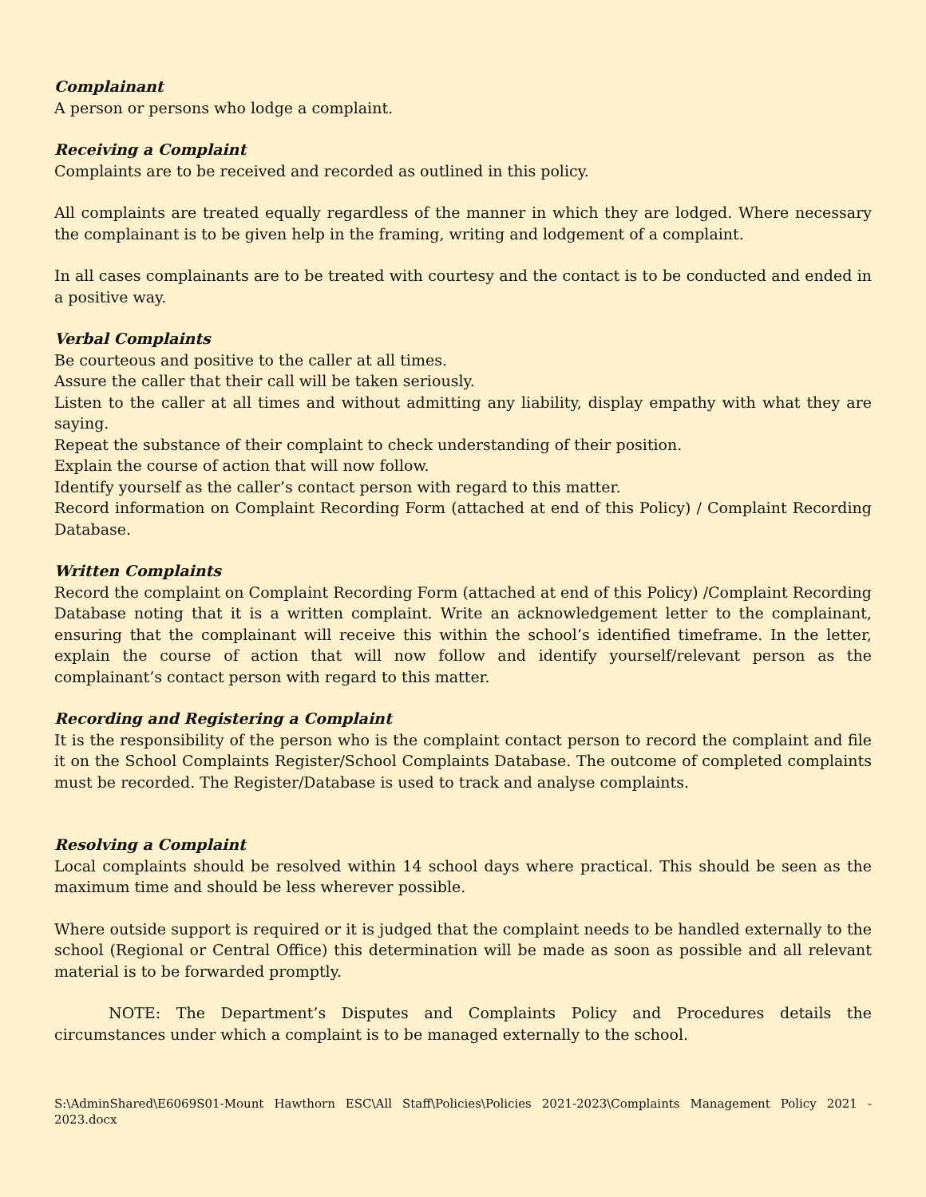Complainant
A person or persons who lodge a complaint.
Receiving a Complaint
Complaints are to be received and recorded as outlined in this policy.
All complaints are treated equally regardless of the manner in which they are lodged. Where necessary the complainant is to be given help in the framing, writing and lodgement of a complaint.
In all cases complainants are to be treated with courtesy and the contact is to be conducted and ended in a positive way.
Verbal Complaints
Be courteous and positive to the caller at all times.
Assure the caller that their call will be taken seriously.
Listen to the caller at all times and without admitting any liability, display empathy with what they are saying.
Repeat the substance of their complaint to check understanding of their position.
Explain the course of action that will now follow.
Identify yourself as the caller’s contact person with regard to this matter.
Record information on Complaint Recording Form (attached at end of this Policy) / Complaint Recording Database.
Written Complaints
Record the complaint on Complaint Recording Form (attached at end of this Policy) /Complaint Recording Database noting that it is a written complaint. Write an acknowledgement letter to the complainant, ensuring that the complainant will receive this within the school’s identified timeframe. In the letter, explain the course of action that will now follow and identify yourself/relevant person as the complainant’s contact person with regard to this matter.
Recording and Registering a Complaint
It is the responsibility of the person who is the complaint contact person to record the complaint and file it on the School Complaints Register/School Complaints Database. The outcome of completed complaints must be recorded. The Register/Database is used to track and analyse complaints.
Resolving a Complaint
Local complaints should be resolved within 14 school days where practical. This should be seen as the maximum time and should be less wherever possible.
Where outside support is required or it is judged that the complaint needs to be handled externally to the school (Regional or Central Office) this determination will be made as soon as possible and all relevant material is to be forwarded promptly.
NOTE: The Department’s Disputes and Complaints Policy and Procedures details the circumstances under which a complaint is to be managed externally to the school.
S:\AdminShared\E6069S01-Mount Hawthorn ESC\All Staff\Policies\Policies 2021-2023\Complaints Management Policy 2021 - 2023.docx